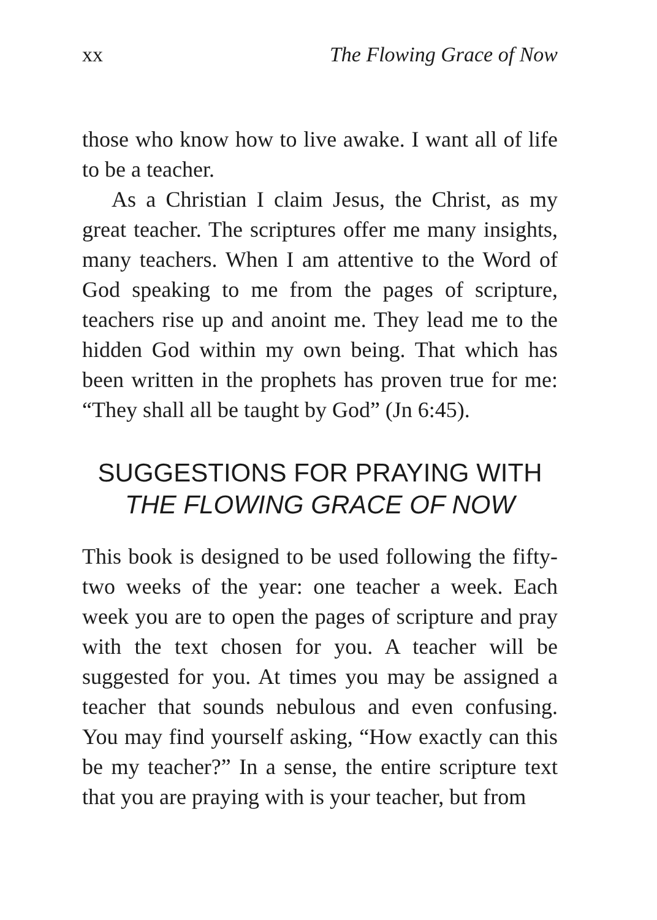xx The Flowing Grace of Now
those who know how to live awake. I want all of life to be a teacher.
As a Christian I claim Jesus, the Christ, as my great teacher. The scriptures offer me many insights, many teachers. When I am attentive to the Word of God speaking to me from the pages of scripture, teachers rise up and anoint me. They lead me to the hidden God within my own being. That which has been written in the prophets has proven true for me: “They shall all be taught by God” (Jn 6:45).
SUGGESTIONS FOR PRAYING WITH
THE FLOWING GRACE OF NOW
This book is designed to be used following the fifty-two weeks of the year: one teacher a week. Each week you are to open the pages of scripture and pray with the text chosen for you. A teacher will be suggested for you. At times you may be assigned a teacher that sounds nebulous and even confusing. You may find yourself asking, “How exactly can this be my teacher?” In a sense, the entire scripture text that you are praying with is your teacher, but from